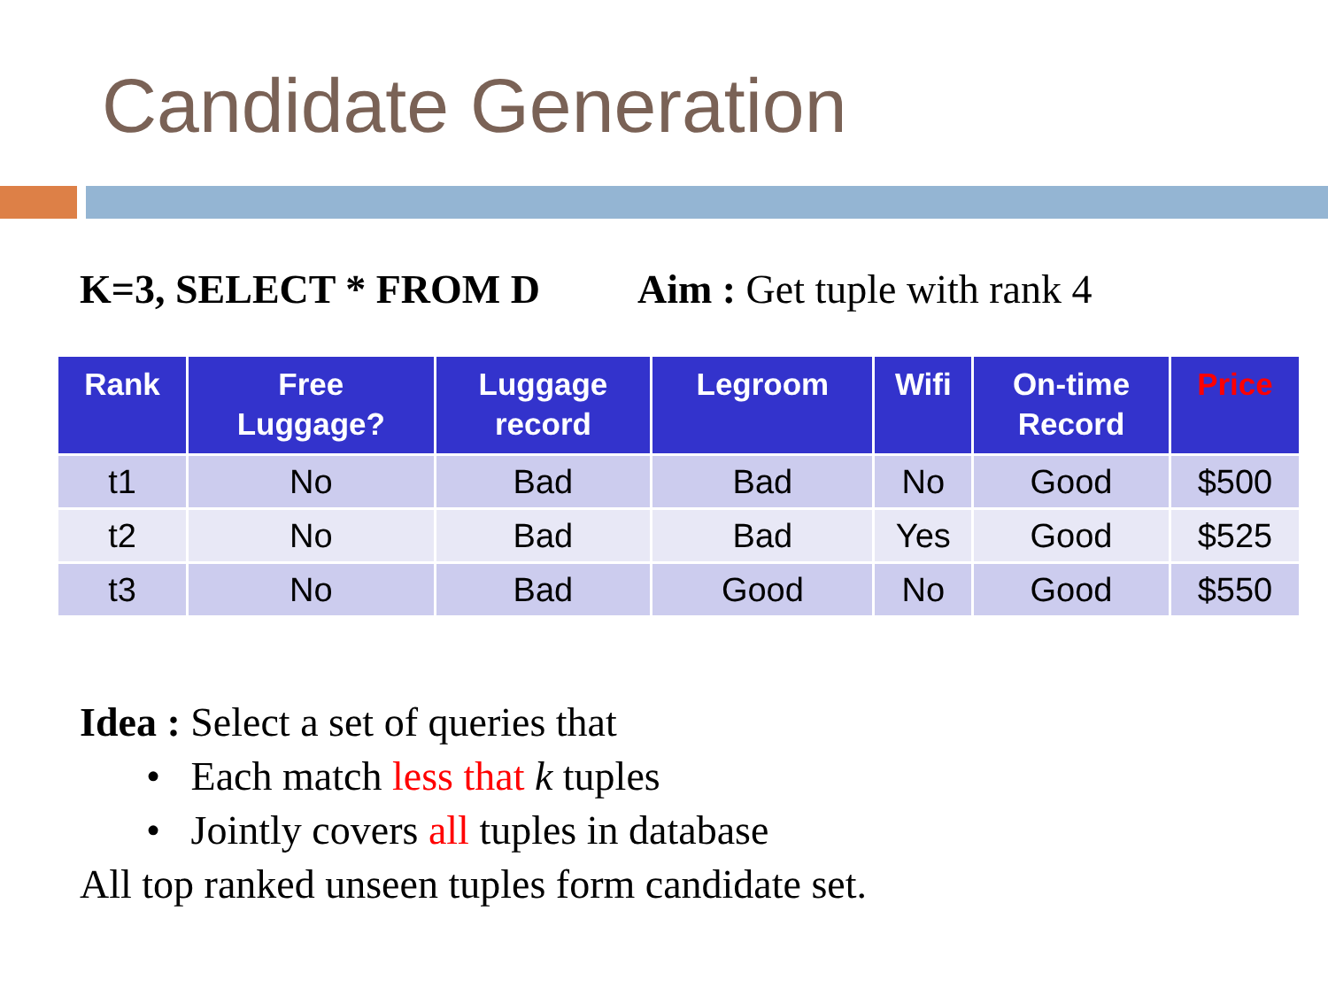Candidate Generation
K=3, SELECT * FROM D Aim : Get tuple with rank 4
| Rank | Free Luggage? | Luggage record | Legroom | Wifi | On-time Record | Price |
| --- | --- | --- | --- | --- | --- | --- |
| t1 | No | Bad | Bad | No | Good | $500 |
| t2 | No | Bad | Bad | Yes | Good | $525 |
| t3 | No | Bad | Good | No | Good | $550 |
Idea : Select a set of queries that
• Each match less that k tuples
• Jointly covers all tuples in database
All top ranked unseen tuples form candidate set.